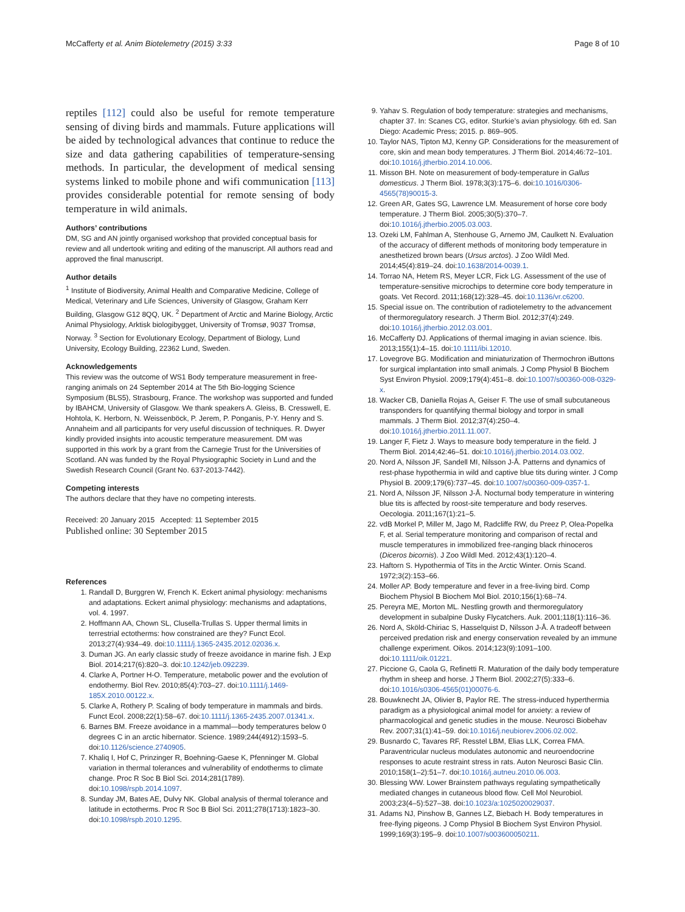McCafferty et al. Anim Biotelemetry (2015) 3:33
Page 8 of 10
reptiles [112] could also be useful for remote temperature sensing of diving birds and mammals. Future applications will be aided by technological advances that continue to reduce the size and data gathering capabilities of temperature-sensing methods. In particular, the development of medical sensing systems linked to mobile phone and wifi communication [113] provides considerable potential for remote sensing of body temperature in wild animals.
Authors’ contributions
DM, SG and AN jointly organised workshop that provided conceptual basis for review and all undertook writing and editing of the manuscript. All authors read and approved the final manuscript.
Author details
<sup>1</sup> Institute of Biodiversity, Animal Health and Comparative Medicine, College of Medical, Veterinary and Life Sciences, University of Glasgow, Graham Kerr Building, Glasgow G12 8QQ, UK. <sup>2</sup> Department of Arctic and Marine Biology, Arctic Animal Physiology, Arktisk biologibygget, University of Tromsø, 9037 Tromsø, Norway. <sup>3</sup> Section for Evolutionary Ecology, Department of Biology, Lund University, Ecology Building, 22362 Lund, Sweden.
Acknowledgements
This review was the outcome of WS1 Body temperature measurement in free-ranging animals on 24 September 2014 at The 5th Bio-logging Science Symposium (BLS5), Strasbourg, France. The workshop was supported and funded by IBAHCM, University of Glasgow. We thank speakers A. Gleiss, B. Cresswell, E. Hohtola, K. Herborn, N. Weissenböck, P. Jerem, P. Ponganis, P-Y. Henry and S. Annaheim and all participants for very useful discussion of techniques. R. Dwyer kindly provided insights into acoustic temperature measurement. DM was supported in this work by a grant from the Carnegie Trust for the Universities of Scotland. AN was funded by the Royal Physiographic Society in Lund and the Swedish Research Council (Grant No. 637-2013-7442).
Competing interests
The authors declare that they have no competing interests.
Received: 20 January 2015 Accepted: 11 September 2015
Published online: 30 September 2015
References
1. Randall D, Burggren W, French K. Eckert animal physiology: mechanisms and adaptations. Eckert animal physiology: mechanisms and adaptations, vol. 4. 1997.
2. Hoffmann AA, Chown SL, Clusella-Trullas S. Upper thermal limits in terrestrial ectotherms: how constrained are they? Funct Ecol. 2013;27(4):934–49. doi:10.1111/j.1365-2435.2012.02036.x.
3. Duman JG. An early classic study of freeze avoidance in marine fish. J Exp Biol. 2014;217(6):820–3. doi:10.1242/jeb.092239.
4. Clarke A, Portner H-O. Temperature, metabolic power and the evolution of endothermy. Biol Rev. 2010;85(4):703–27. doi:10.1111/j.1469-185X.2010.00122.x.
5. Clarke A, Rothery P. Scaling of body temperature in mammals and birds. Funct Ecol. 2008;22(1):58–67. doi:10.1111/j.1365-2435.2007.01341.x.
6. Barnes BM. Freeze avoidance in a mammal—body temperatures below 0 degrees C in an arctic hibernator. Science. 1989;244(4912):1593–5. doi:10.1126/science.2740905.
7. Khaliq I, Hof C, Prinzinger R, Boehning-Gaese K, Pfenninger M. Global variation in thermal tolerances and vulnerability of endotherms to climate change. Proc R Soc B Biol Sci. 2014;281(1789). doi:10.1098/rspb.2014.1097.
8. Sunday JM, Bates AE, Dulvy NK. Global analysis of thermal tolerance and latitude in ectotherms. Proc R Soc B Biol Sci. 2011;278(1713):1823–30. doi:10.1098/rspb.2010.1295.
9. Yahav S. Regulation of body temperature: strategies and mechanisms, chapter 37. In: Scanes CG, editor. Sturkie’s avian physiology. 6th ed. San Diego: Academic Press; 2015. p. 869–905.
10. Taylor NAS, Tipton MJ, Kenny GP. Considerations for the measurement of core, skin and mean body temperatures. J Therm Biol. 2014;46:72–101. doi:10.1016/j.jtherbio.2014.10.006.
11. Misson BH. Note on measurement of body-temperature in Gallus domesticus. J Therm Biol. 1978;3(3):175–6. doi:10.1016/0306-4565(78)90015-3.
12. Green AR, Gates SG, Lawrence LM. Measurement of horse core body temperature. J Therm Biol. 2005;30(5):370–7. doi:10.1016/j.jtherbio.2005.03.003.
13. Ozeki LM, Fahlman A, Stenhouse G, Arnemo JM, Caulkett N. Evaluation of the accuracy of different methods of monitoring body temperature in anesthetized brown bears (Ursus arctos). J Zoo Wildl Med. 2014;45(4):819–24. doi:10.1638/2014-0039.1.
14. Torrao NA, Hetem RS, Meyer LCR, Fick LG. Assessment of the use of temperature-sensitive microchips to determine core body temperature in goats. Vet Record. 2011;168(12):328–45. doi:10.1136/vr.c6200.
15. Special issue on. The contribution of radiotelemetry to the advancement of thermoregulatory research. J Therm Biol. 2012;37(4):249. doi:10.1016/j.jtherbio.2012.03.001.
16. McCafferty DJ. Applications of thermal imaging in avian science. Ibis. 2013;155(1):4–15. doi:10.1111/ibi.12010.
17. Lovegrove BG. Modification and miniaturization of Thermochron iButtons for surgical implantation into small animals. J Comp Physiol B Biochem Syst Environ Physiol. 2009;179(4):451–8. doi:10.1007/s00360-008-0329-x.
18. Wacker CB, Daniella Rojas A, Geiser F. The use of small subcutaneous transponders for quantifying thermal biology and torpor in small mammals. J Therm Biol. 2012;37(4):250–4. doi:10.1016/j.jtherbio.2011.11.007.
19. Langer F, Fietz J. Ways to measure body temperature in the field. J Therm Biol. 2014;42:46–51. doi:10.1016/j.jtherbio.2014.03.002.
20. Nord A, Nilsson JF, Sandell MI, Nilsson J-Å. Patterns and dynamics of rest-phase hypothermia in wild and captive blue tits during winter. J Comp Physiol B. 2009;179(6):737–45. doi:10.1007/s00360-009-0357-1.
21. Nord A, Nilsson JF, Nilsson J-Å. Nocturnal body temperature in wintering blue tits is affected by roost-site temperature and body reserves. Oecologia. 2011;167(1):21–5.
22. vdB Morkel P, Miller M, Jago M, Radcliffe RW, du Preez P, Olea-Popelka F, et al. Serial temperature monitoring and comparison of rectal and muscle temperatures in immobilized free-ranging black rhinoceros (Diceros bicornis). J Zoo Wildl Med. 2012;43(1):120–4.
23. Haftorn S. Hypothermia of Tits in the Arctic Winter. Ornis Scand. 1972;3(2):153–66.
24. Moller AP. Body temperature and fever in a free-living bird. Comp Biochem Physiol B Biochem Mol Biol. 2010;156(1):68–74.
25. Pereyra ME, Morton ML. Nestling growth and thermoregulatory development in subalpine Dusky Flycatchers. Auk. 2001;118(1):116–36.
26. Nord A, Sköld-Chiriac S, Hasselquist D, Nilsson J-Å. A tradeoff between perceived predation risk and energy conservation revealed by an immune challenge experiment. Oikos. 2014;123(9):1091–100. doi:10.1111/oik.01221.
27. Piccione G, Caola G, Refinetti R. Maturation of the daily body temperature rhythm in sheep and horse. J Therm Biol. 2002;27(5):333–6. doi:10.1016/s0306-4565(01)00076-6.
28. Bouwknecht JA, Olivier B, Paylor RE. The stress-induced hyperthermia paradigm as a physiological animal model for anxiety: a review of pharmacological and genetic studies in the mouse. Neurosci Biobehav Rev. 2007;31(1):41–59. doi:10.1016/j.neubiorev.2006.02.002.
29. Busnardo C, Tavares RF, Resstel LBM, Elias LLK, Correa FMA. Paraventricular nucleus modulates autonomic and neuroendocrine responses to acute restraint stress in rats. Auton Neurosci Basic Clin. 2010;158(1–2):51–7. doi:10.1016/j.autneu.2010.06.003.
30. Blessing WW. Lower Brainstem pathways regulating sympathetically mediated changes in cutaneous blood flow. Cell Mol Neurobiol. 2003;23(4–5):527–38. doi:10.1023/a:1025020029037.
31. Adams NJ, Pinshow B, Gannes LZ, Biebach H. Body temperatures in free-flying pigeons. J Comp Physiol B Biochem Syst Environ Physiol. 1999;169(3):195–9. doi:10.1007/s003600050211.